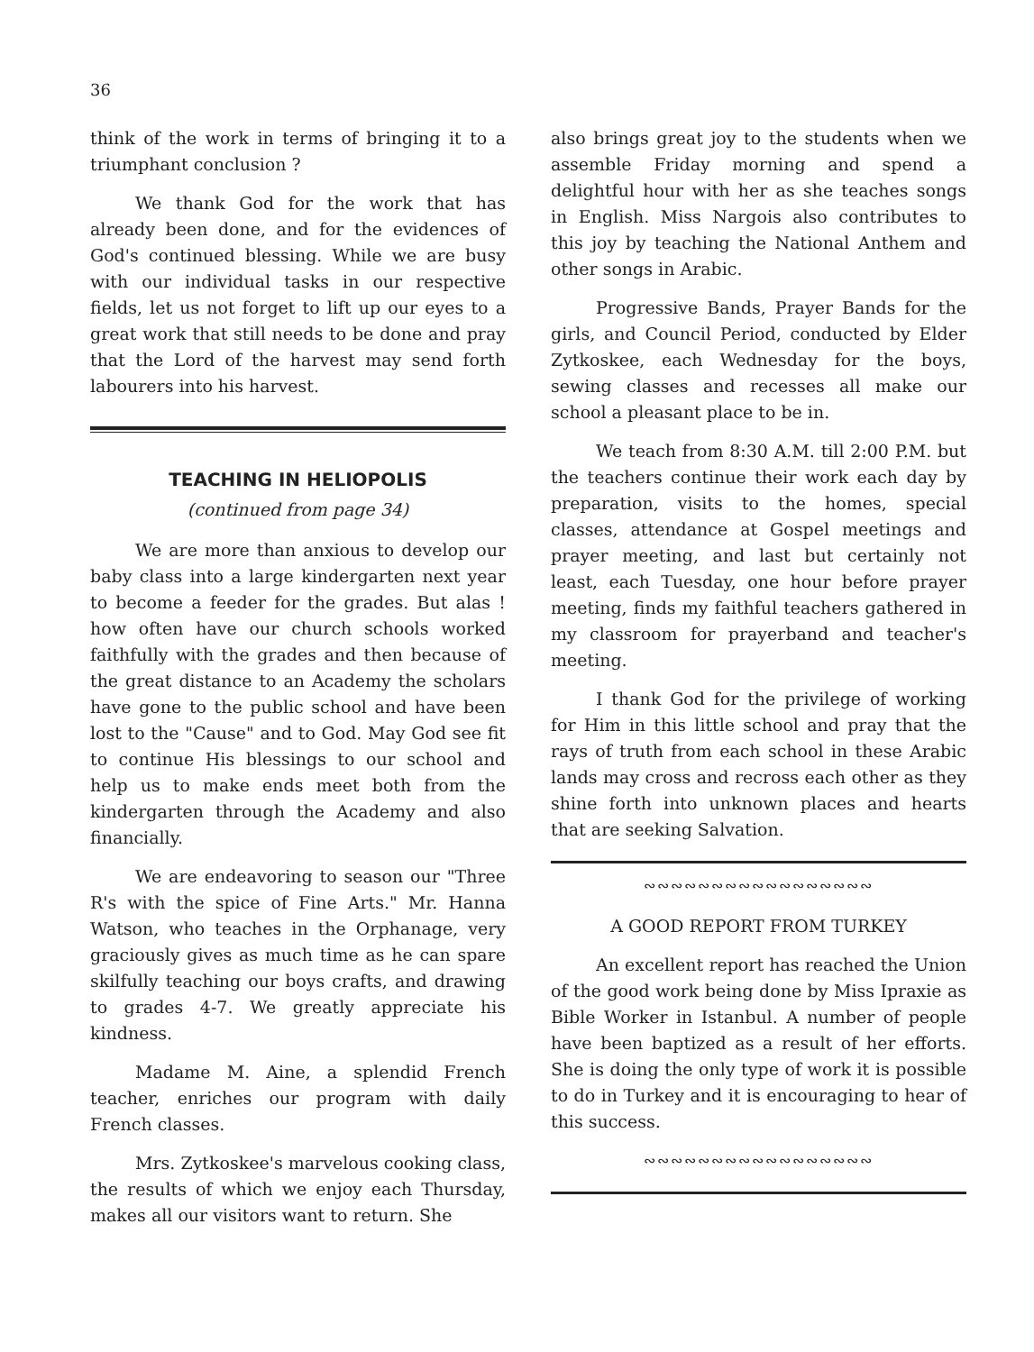36
think of the work in terms of bringing it to a triumphant conclusion ?
We thank God for the work that has already been done, and for the evidences of God's continued blessing. While we are busy with our individual tasks in our respective fields, let us not forget to lift up our eyes to a great work that still needs to be done and pray that the Lord of the harvest may send forth labourers into his harvest.
TEACHING IN HELIOPOLIS
(continued from page 34)
We are more than anxious to develop our baby class into a large kindergarten next year to become a feeder for the grades. But alas ! how often have our church schools worked faithfully with the grades and then because of the great distance to an Academy the scholars have gone to the public school and have been lost to the "Cause" and to God. May God see fit to continue His blessings to our school and help us to make ends meet both from the kindergarten through the Academy and also financially.
We are endeavoring to season our "Three R's with the spice of Fine Arts." Mr. Hanna Watson, who teaches in the Orphanage, very graciously gives as much time as he can spare skilfully teaching our boys crafts, and drawing to grades 4-7. We greatly appreciate his kindness.
Madame M. Aine, a splendid French teacher, enriches our program with daily French classes.
Mrs. Zytkoskee's marvelous cooking class, the results of which we enjoy each Thursday, makes all our visitors want to return. She
also brings great joy to the students when we assemble Friday morning and spend a delightful hour with her as she teaches songs in English. Miss Nargois also contributes to this joy by teaching the National Anthem and other songs in Arabic.
Progressive Bands, Prayer Bands for the girls, and Council Period, conducted by Elder Zytkoskee, each Wednesday for the boys, sewing classes and recesses all make our school a pleasant place to be in.
We teach from 8:30 A.M. till 2:00 P.M. but the teachers continue their work each day by preparation, visits to the homes, special classes, attendance at Gospel meetings and prayer meeting, and last but certainly not least, each Tuesday, one hour before prayer meeting, finds my faithful teachers gathered in my classroom for prayerband and teacher's meeting.
I thank God for the privilege of working for Him in this little school and pray that the rays of truth from each school in these Arabic lands may cross and recross each other as they shine forth into unknown places and hearts that are seeking Salvation.
∾∾∾∾∾∾∾∾∾∾∾∾∾∾∾∾∾
A GOOD REPORT FROM TURKEY
An excellent report has reached the Union of the good work being done by Miss Ipraxie as Bible Worker in Istanbul. A number of people have been baptized as a result of her efforts. She is doing the only type of work it is possible to do in Turkey and it is encouraging to hear of this success.
∾∾∾∾∾∾∾∾∾∾∾∾∾∾∾∾∾